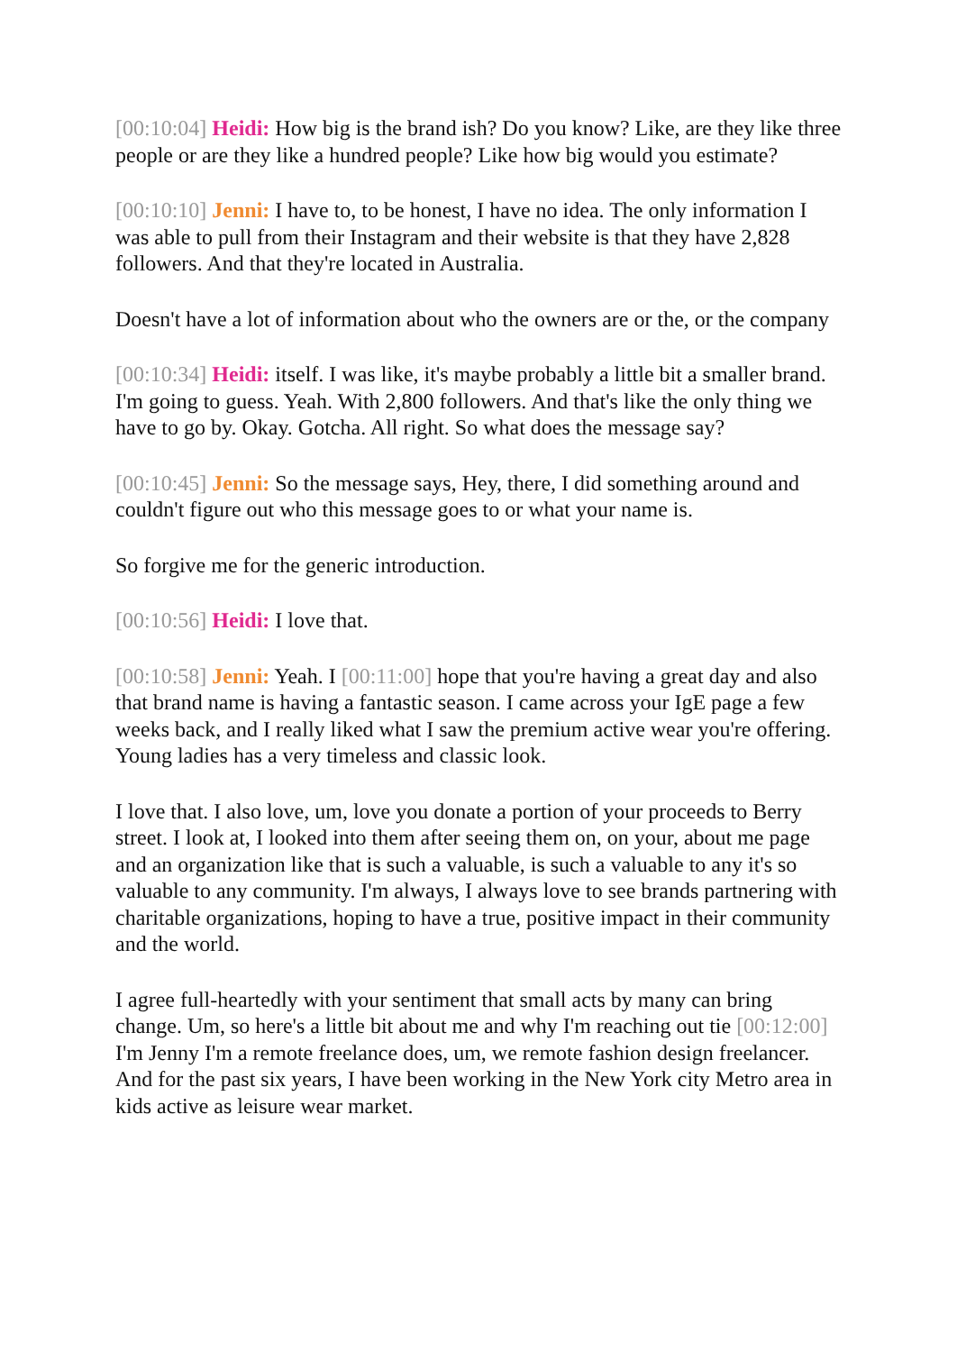[00:10:04] Heidi: How big is the brand ish? Do you know? Like, are they like three people or are they like a hundred people? Like how big would you estimate?
[00:10:10] Jenni: I have to, to be honest, I have no idea. The only information I was able to pull from their Instagram and their website is that they have 2,828 followers. And that they're located in Australia.
Doesn't have a lot of information about who the owners are or the, or the company
[00:10:34] Heidi: itself. I was like, it's maybe probably a little bit a smaller brand. I'm going to guess. Yeah. With 2,800 followers. And that's like the only thing we have to go by. Okay. Gotcha. All right. So what does the message say?
[00:10:45] Jenni: So the message says, Hey, there, I did something around and couldn't figure out who this message goes to or what your name is.
So forgive me for the generic introduction.
[00:10:56] Heidi: I love that.
[00:10:58] Jenni: Yeah. I [00:11:00] hope that you're having a great day and also that brand name is having a fantastic season. I came across your IgE page a few weeks back, and I really liked what I saw the premium active wear you're offering. Young ladies has a very timeless and classic look.
I love that. I also love, um, love you donate a portion of your proceeds to Berry street. I look at, I looked into them after seeing them on, on your, about me page and an organization like that is such a valuable, is such a valuable to any it's so valuable to any community. I'm always, I always love to see brands partnering with charitable organizations, hoping to have a true, positive impact in their community and the world.
I agree full-heartedly with your sentiment that small acts by many can bring change. Um, so here's a little bit about me and why I'm reaching out tie [00:12:00] I'm Jenny I'm a remote freelance does, um, we remote fashion design freelancer. And for the past six years, I have been working in the New York city Metro area in kids active as leisure wear market.